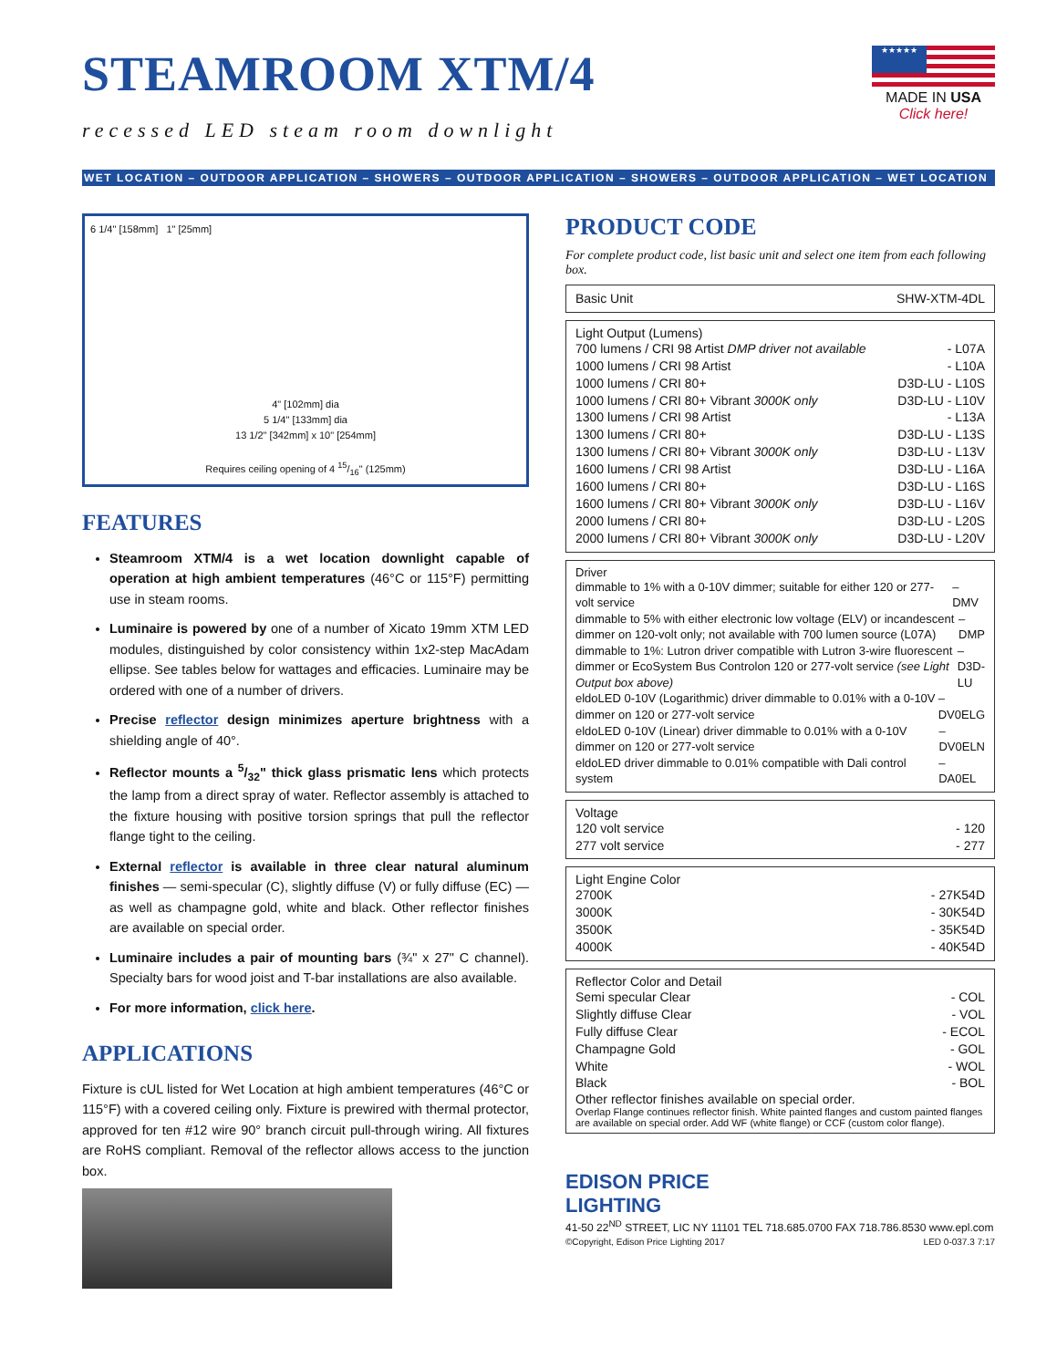STEAMROOM XTM/4
recessed LED steam room downlight
★★★★★
MADE IN USA
Click here!
WET LOCATION – OUTDOOR APPLICATION – SHOWERS – OUTDOOR APPLICATION – SHOWERS – OUTDOOR APPLICATION – WET LOCATION
6 1/4" [158mm] 1" [25mm]
4" [102mm] dia
5 1/4" [133mm] dia
13 1/2" [342mm] x 10" [254mm]
Requires ceiling opening of 4 15/16" (125mm)
FEATURES
Steamroom XTM/4 is a wet location downlight capable of operation at high ambient temperatures (46°C or 115°F) permitting use in steam rooms.
Luminaire is powered by one of a number of Xicato 19mm XTM LED modules, distinguished by color consistency within 1x2-step MacAdam ellipse. See tables below for wattages and efficacies. Luminaire may be ordered with one of a number of drivers.
Precise reflector design minimizes aperture brightness with a shielding angle of 40°.
Reflector mounts a 5/32" thick glass prismatic lens which protects the lamp from a direct spray of water. Reflector assembly is attached to the fixture housing with positive torsion springs that pull the reflector flange tight to the ceiling.
External reflector is available in three clear natural aluminum finishes — semi-specular (C), slightly diffuse (V) or fully diffuse (EC) — as well as champagne gold, white and black. Other reflector finishes are available on special order.
Luminaire includes a pair of mounting bars (¾" x 27" C channel). Specialty bars for wood joist and T-bar installations are also available.
For more information, click here.
APPLICATIONS
Fixture is cUL listed for Wet Location at high ambient temperatures (46°C or 115°F) with a covered ceiling only. Fixture is prewired with thermal protector, approved for ten #12 wire 90° branch circuit pull-through wiring. All fixtures are RoHS compliant. Removal of the reflector allows access to the junction box.
PRODUCT CODE
For complete product code, list basic unit and select one item from each following box.
Basic Unit SHW-XTM-4DL
Light Output (Lumens)
700 lumens / CRI 98 Artist DMP driver not available - L07A
1000 lumens / CRI 98 Artist - L10A
1000 lumens / CRI 80+ D3D-LU - L10S
1000 lumens / CRI 80+ Vibrant 3000K only D3D-LU - L10V
1300 lumens / CRI 98 Artist - L13A
1300 lumens / CRI 80+ D3D-LU - L13S
1300 lumens / CRI 80+ Vibrant 3000K only D3D-LU - L13V
1600 lumens / CRI 98 Artist D3D-LU - L16A
1600 lumens / CRI 80+ D3D-LU - L16S
1600 lumens / CRI 80+ Vibrant 3000K only D3D-LU - L16V
2000 lumens / CRI 80+ D3D-LU - L20S
2000 lumens / CRI 80+ Vibrant 3000K only D3D-LU - L20V
Driver
dimmable to 1% with a 0-10V dimmer; suitable for either 120 or 277-volt service – DMV
dimmable to 5% with either electronic low voltage (ELV) or incandescent dimmer on 120-volt only; not available with 700 lumen source (L07A) – DMP
dimmable to 1%: Lutron driver compatible with Lutron 3-wire fluorescent dimmer or EcoSystem Bus Controlon 120 or 277-volt service (see Light Output box above) – D3D-LU
eldoLED 0-10V (Logarithmic) driver dimmable to 0.01% with a 0-10V dimmer on 120 or 277-volt service – DV0ELG
eldoLED 0-10V (Linear) driver dimmable to 0.01% with a 0-10V dimmer on 120 or 277-volt service – DV0ELN
eldoLED driver dimmable to 0.01% compatible with Dali control system – DA0EL
Voltage
120 volt service - 120
277 volt service - 277
Light Engine Color
2700K - 27K54D
3000K - 30K54D
3500K - 35K54D
4000K - 40K54D
Reflector Color and Detail
Semi specular Clear - COL
Slightly diffuse Clear - VOL
Fully diffuse Clear - ECOL
Champagne Gold - GOL
White - WOL
Black - BOL
Other reflector finishes available on special order.
Overlap Flange continues reflector finish. White painted flanges and custom painted flanges are available on special order. Add WF (white flange) or CCF (custom color flange).
EDISON PRICE
LIGHTING
41-50 22<sup>ND</sup> STREET, LIC NY 11101 TEL 718.685.0700 FAX 718.786.8530 www.epl.com
©Copyright, Edison Price Lighting 2017 LED 0-037.3 7:17